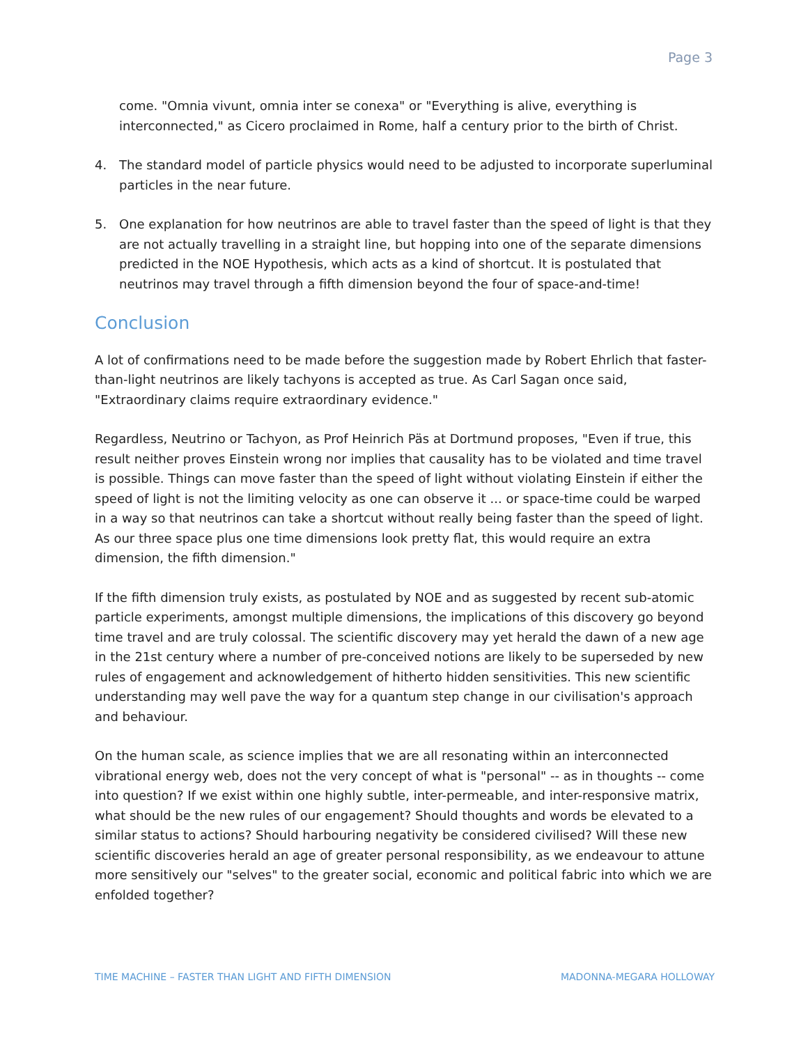Page 3
come. "Omnia vivunt, omnia inter se conexa" or "Everything is alive, everything is interconnected," as Cicero proclaimed in Rome, half a century prior to the birth of Christ.
4. The standard model of particle physics would need to be adjusted to incorporate superluminal particles in the near future.
5. One explanation for how neutrinos are able to travel faster than the speed of light is that they are not actually travelling in a straight line, but hopping into one of the separate dimensions predicted in the NOE Hypothesis, which acts as a kind of shortcut. It is postulated that neutrinos may travel through a fifth dimension beyond the four of space-and-time!
Conclusion
A lot of confirmations need to be made before the suggestion made by Robert Ehrlich that faster-than-light neutrinos are likely tachyons is accepted as true. As Carl Sagan once said, "Extraordinary claims require extraordinary evidence."
Regardless, Neutrino or Tachyon, as Prof Heinrich Päs at Dortmund proposes, "Even if true, this result neither proves Einstein wrong nor implies that causality has to be violated and time travel is possible. Things can move faster than the speed of light without violating Einstein if either the speed of light is not the limiting velocity as one can observe it ... or space-time could be warped in a way so that neutrinos can take a shortcut without really being faster than the speed of light. As our three space plus one time dimensions look pretty flat, this would require an extra dimension, the fifth dimension."
If the fifth dimension truly exists, as postulated by NOE and as suggested by recent sub-atomic particle experiments, amongst multiple dimensions, the implications of this discovery go beyond time travel and are truly colossal. The scientific discovery may yet herald the dawn of a new age in the 21st century where a number of pre-conceived notions are likely to be superseded by new rules of engagement and acknowledgement of hitherto hidden sensitivities. This new scientific understanding may well pave the way for a quantum step change in our civilisation's approach and behaviour.
On the human scale, as science implies that we are all resonating within an interconnected vibrational energy web, does not the very concept of what is "personal" -- as in thoughts -- come into question? If we exist within one highly subtle, inter-permeable, and inter-responsive matrix, what should be the new rules of our engagement? Should thoughts and words be elevated to a similar status to actions? Should harbouring negativity be considered civilised? Will these new scientific discoveries herald an age of greater personal responsibility, as we endeavour to attune more sensitively our "selves" to the greater social, economic and political fabric into which we are enfolded together?
TIME MACHINE – FASTER THAN LIGHT AND FIFTH DIMENSION MADONNA-MEGARA HOLLOWAY